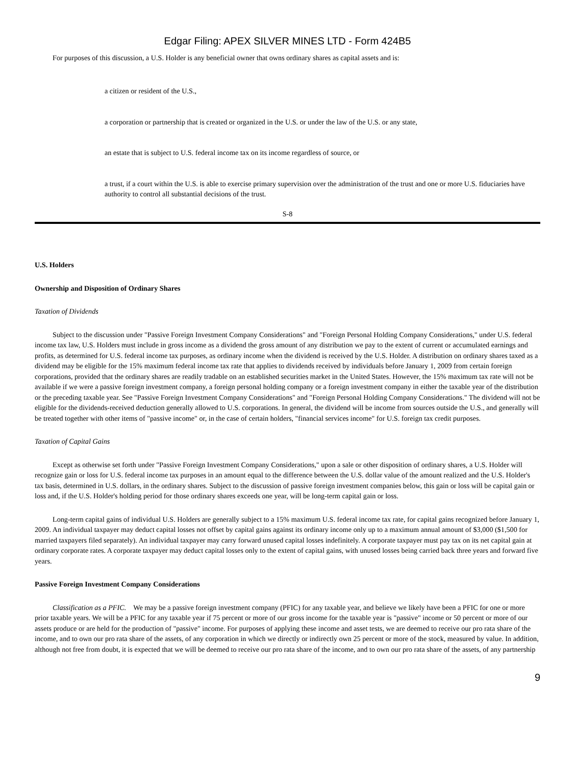Edgar Filing: APEX SILVER MINES LTD - Form 424B5
For purposes of this discussion, a U.S. Holder is any beneficial owner that owns ordinary shares as capital assets and is:
a citizen or resident of the U.S.,
a corporation or partnership that is created or organized in the U.S. or under the law of the U.S. or any state,
an estate that is subject to U.S. federal income tax on its income regardless of source, or
a trust, if a court within the U.S. is able to exercise primary supervision over the administration of the trust and one or more U.S. fiduciaries have authority to control all substantial decisions of the trust.
S-8
U.S. Holders
Ownership and Disposition of Ordinary Shares
Taxation of Dividends
Subject to the discussion under "Passive Foreign Investment Company Considerations" and "Foreign Personal Holding Company Considerations," under U.S. federal income tax law, U.S. Holders must include in gross income as a dividend the gross amount of any distribution we pay to the extent of current or accumulated earnings and profits, as determined for U.S. federal income tax purposes, as ordinary income when the dividend is received by the U.S. Holder. A distribution on ordinary shares taxed as a dividend may be eligible for the 15% maximum federal income tax rate that applies to dividends received by individuals before January 1, 2009 from certain foreign corporations, provided that the ordinary shares are readily tradable on an established securities market in the United States. However, the 15% maximum tax rate will not be available if we were a passive foreign investment company, a foreign personal holding company or a foreign investment company in either the taxable year of the distribution or the preceding taxable year. See "Passive Foreign Investment Company Considerations" and "Foreign Personal Holding Company Considerations." The dividend will not be eligible for the dividends-received deduction generally allowed to U.S. corporations. In general, the dividend will be income from sources outside the U.S., and generally will be treated together with other items of "passive income" or, in the case of certain holders, "financial services income" for U.S. foreign tax credit purposes.
Taxation of Capital Gains
Except as otherwise set forth under "Passive Foreign Investment Company Considerations," upon a sale or other disposition of ordinary shares, a U.S. Holder will recognize gain or loss for U.S. federal income tax purposes in an amount equal to the difference between the U.S. dollar value of the amount realized and the U.S. Holder's tax basis, determined in U.S. dollars, in the ordinary shares. Subject to the discussion of passive foreign investment companies below, this gain or loss will be capital gain or loss and, if the U.S. Holder's holding period for those ordinary shares exceeds one year, will be long-term capital gain or loss.
Long-term capital gains of individual U.S. Holders are generally subject to a 15% maximum U.S. federal income tax rate, for capital gains recognized before January 1, 2009. An individual taxpayer may deduct capital losses not offset by capital gains against its ordinary income only up to a maximum annual amount of $3,000 ($1,500 for married taxpayers filed separately). An individual taxpayer may carry forward unused capital losses indefinitely. A corporate taxpayer must pay tax on its net capital gain at ordinary corporate rates. A corporate taxpayer may deduct capital losses only to the extent of capital gains, with unused losses being carried back three years and forward five years.
Passive Foreign Investment Company Considerations
Classification as a PFIC. We may be a passive foreign investment company (PFIC) for any taxable year, and believe we likely have been a PFIC for one or more prior taxable years. We will be a PFIC for any taxable year if 75 percent or more of our gross income for the taxable year is "passive" income or 50 percent or more of our assets produce or are held for the production of "passive" income. For purposes of applying these income and asset tests, we are deemed to receive our pro rata share of the income, and to own our pro rata share of the assets, of any corporation in which we directly or indirectly own 25 percent or more of the stock, measured by value. In addition, although not free from doubt, it is expected that we will be deemed to receive our pro rata share of the income, and to own our pro rata share of the assets, of any partnership
9